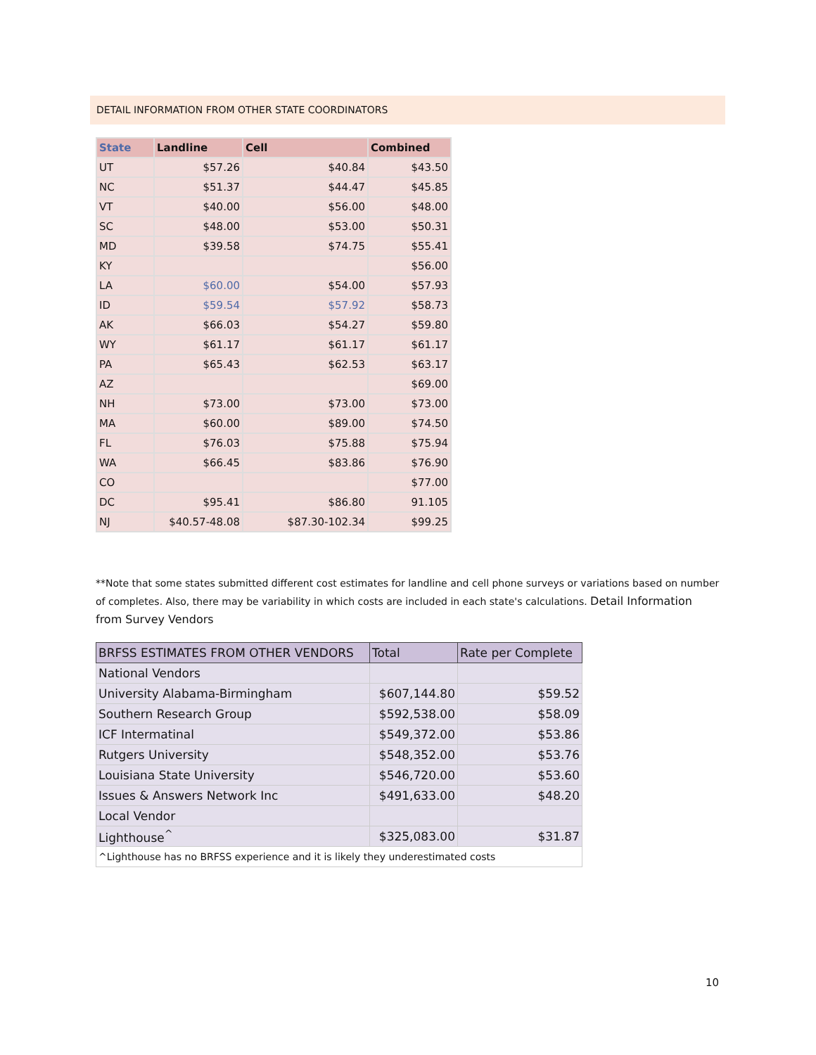DETAIL INFORMATION FROM OTHER STATE COORDINATORS
| State | Landline | Cell | Combined |
| --- | --- | --- | --- |
| UT | $57.26 | $40.84 | $43.50 |
| NC | $51.37 | $44.47 | $45.85 |
| VT | $40.00 | $56.00 | $48.00 |
| SC | $48.00 | $53.00 | $50.31 |
| MD | $39.58 | $74.75 | $55.41 |
| KY | | | $56.00 |
| LA | $60.00 | $54.00 | $57.93 |
| ID | $59.54 | $57.92 | $58.73 |
| AK | $66.03 | $54.27 | $59.80 |
| WY | $61.17 | $61.17 | $61.17 |
| PA | $65.43 | $62.53 | $63.17 |
| AZ | | | $69.00 |
| NH | $73.00 | $73.00 | $73.00 |
| MA | $60.00 | $89.00 | $74.50 |
| FL | $76.03 | $75.88 | $75.94 |
| WA | $66.45 | $83.86 | $76.90 |
| CO | | | $77.00 |
| DC | $95.41 | $86.80 | 91.105 |
| NJ | $40.57-48.08 | $87.30-102.34 | $99.25 |
**Note that some states submitted different cost estimates for landline and cell phone surveys or variations based on number of completes. Also, there may be variability in which costs are included in each state's calculations. Detail Information from Survey Vendors
| BRFSS ESTIMATES FROM OTHER VENDORS | Total | Rate per Complete |
| --- | --- | --- |
| National Vendors | | |
| University Alabama-Birmingham | $607,144.80 | $59.52 |
| Southern Research Group | $592,538.00 | $58.09 |
| ICF Intermatinal | $549,372.00 | $53.86 |
| Rutgers University | $548,352.00 | $53.76 |
| Louisiana State University | $546,720.00 | $53.60 |
| Issues & Answers Network Inc | $491,633.00 | $48.20 |
| Local Vendor | | |
| Lighthouse<sup>^</sup> | $325,083.00 | $31.87 |
| ^Lighthouse has no BRFSS experience and it is likely they underestimated costs | | |
10